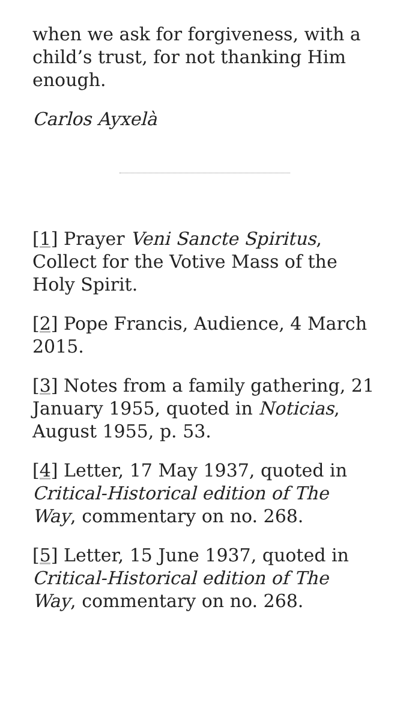when we ask for forgiveness, with a child’s trust, for not thanking Him enough.
Carlos Ayxelà
[1] Prayer Veni Sancte Spiritus, Collect for the Votive Mass of the Holy Spirit.
[2] Pope Francis, Audience, 4 March 2015.
[3] Notes from a family gathering, 21 January 1955, quoted in Noticias, August 1955, p. 53.
[4] Letter, 17 May 1937, quoted in Critical-Historical edition of The Way, commentary on no. 268.
[5] Letter, 15 June 1937, quoted in Critical-Historical edition of The Way, commentary on no. 268.